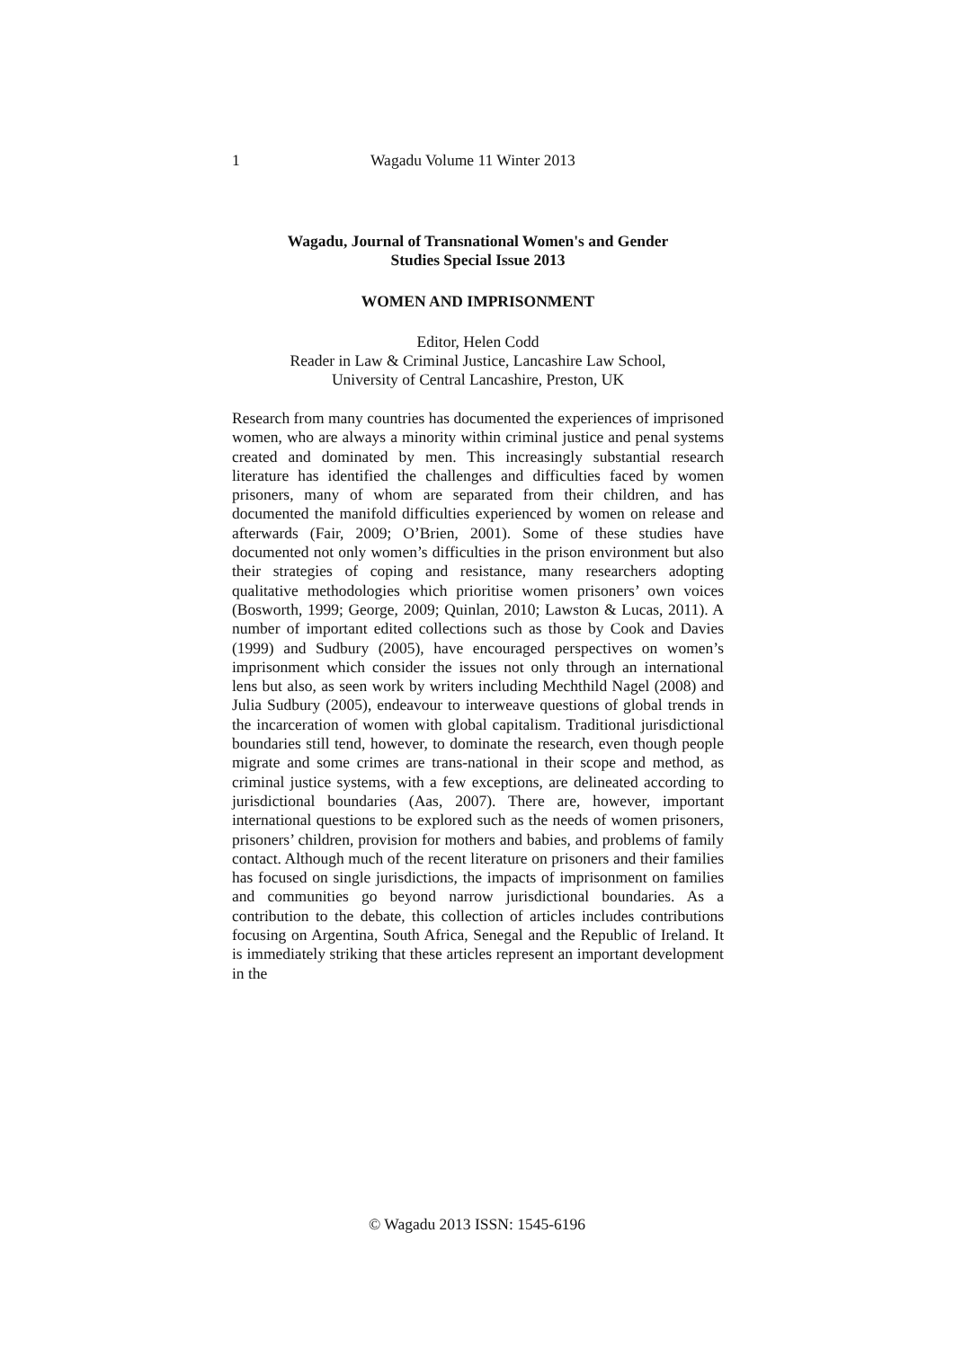1 Wagadu Volume 11 Winter 2013
Wagadu, Journal of Transnational Women's and Gender
Studies Special Issue 2013
WOMEN AND IMPRISONMENT
Editor, Helen Codd
Reader in Law & Criminal Justice, Lancashire Law School,
University of Central Lancashire, Preston, UK
Research from many countries has documented the experiences of imprisoned women, who are always a minority within criminal justice and penal systems created and dominated by men. This increasingly substantial research literature has identified the challenges and difficulties faced by women prisoners, many of whom are separated from their children, and has documented the manifold difficulties experienced by women on release and afterwards (Fair, 2009; O’Brien, 2001). Some of these studies have documented not only women’s difficulties in the prison environment but also their strategies of coping and resistance, many researchers adopting qualitative methodologies which prioritise women prisoners’ own voices (Bosworth, 1999; George, 2009; Quinlan, 2010; Lawston & Lucas, 2011). A number of important edited collections such as those by Cook and Davies (1999) and Sudbury (2005), have encouraged perspectives on women’s imprisonment which consider the issues not only through an international lens but also, as seen work by writers including Mechthild Nagel (2008) and Julia Sudbury (2005), endeavour to interweave questions of global trends in the incarceration of women with global capitalism. Traditional jurisdictional boundaries still tend, however, to dominate the research, even though people migrate and some crimes are trans-national in their scope and method, as criminal justice systems, with a few exceptions, are delineated according to jurisdictional boundaries (Aas, 2007). There are, however, important international questions to be explored such as the needs of women prisoners, prisoners’ children, provision for mothers and babies, and problems of family contact. Although much of the recent literature on prisoners and their families has focused on single jurisdictions, the impacts of imprisonment on families and communities go beyond narrow jurisdictional boundaries. As a contribution to the debate, this collection of articles includes contributions focusing on Argentina, South Africa, Senegal and the Republic of Ireland. It is immediately striking that these articles represent an important development in the
© Wagadu 2013 ISSN: 1545-6196